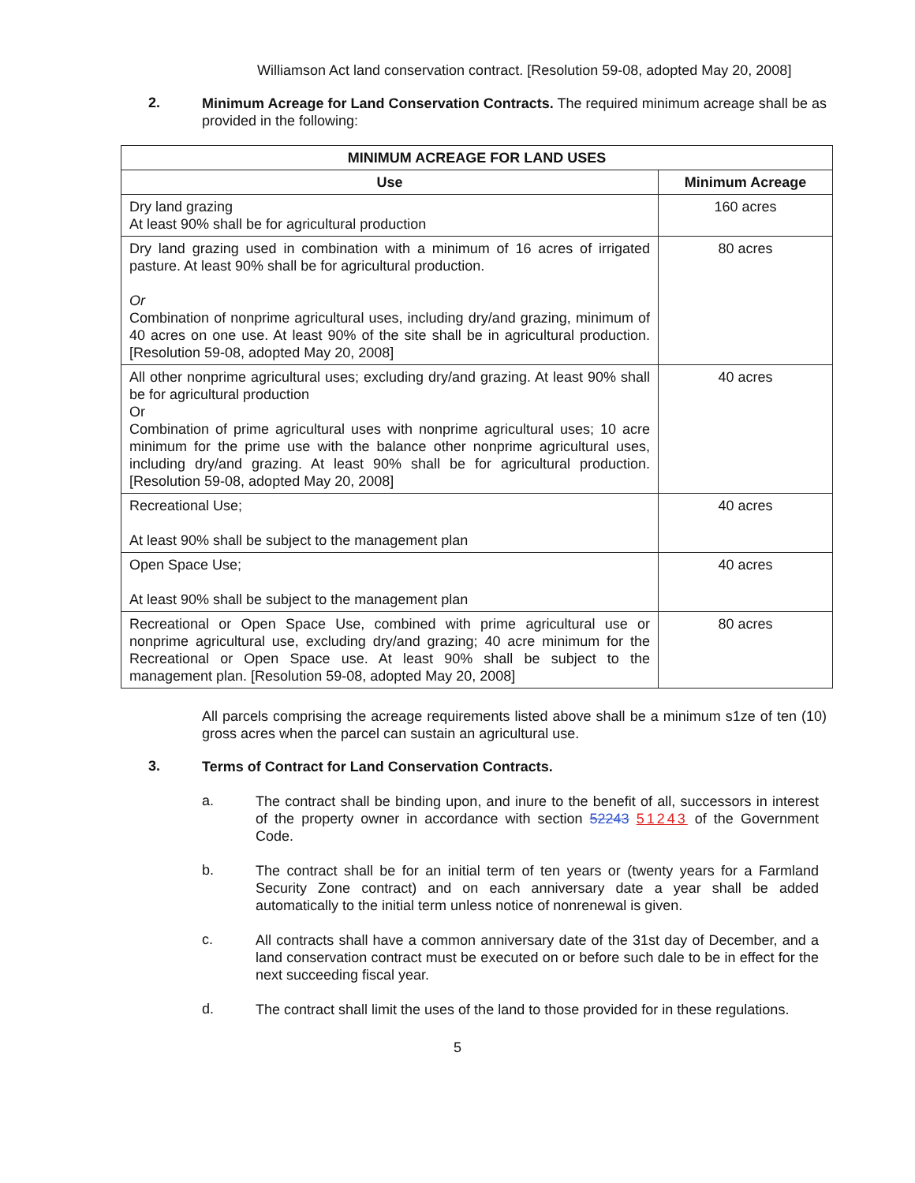Williamson Act land conservation contract. [Resolution 59-08, adopted May 20, 2008]
2.
Minimum Acreage for Land Conservation Contracts. The required minimum acreage shall be as provided in the following:
| MINIMUM ACREAGE FOR LAND USES | |
| --- | --- |
| Use | Minimum Acreage |
| Dry land grazing At least 90% shall be for agricultural production | 160 acres |
| Dry land grazing used in combination with a minimum of 16 acres of irrigated pasture. At least 90% shall be for agricultural production. Or Combination of nonprime agricultural uses, including dry/and grazing, minimum of 40 acres on one use. At least 90% of the site shall be in agricultural production. [Resolution 59-08, adopted May 20, 2008] | 80 acres |
| All other nonprime agricultural uses; excluding dry/and grazing. At least 90% shall be for agricultural production Or Combination of prime agricultural uses with nonprime agricultural uses; 10 acre minimum for the prime use with the balance other nonprime agricultural uses, including dry/and grazing. At least 90% shall be for agricultural production. [Resolution 59-08, adopted May 20, 2008] | 40 acres |
| Recreational Use; At least 90% shall be subject to the management plan | 40 acres |
| Open Space Use; At least 90% shall be subject to the management plan | 40 acres |
| Recreational or Open Space Use, combined with prime agricultural use or nonprime agricultural use, excluding dry/and grazing; 40 acre minimum for the Recreational or Open Space use. At least 90% shall be subject to the management plan. [Resolution 59-08, adopted May 20, 2008] | 80 acres |
All parcels comprising the acreage requirements listed above shall be a minimum s1ze of ten (10) gross acres when the parcel can sustain an agricultural use.
3.
Terms of Contract for Land Conservation Contracts.
a.
The contract shall be binding upon, and inure to the benefit of all, successors in interest of the property owner in accordance with section 52243 51243 of the Government Code.
b.
The contract shall be for an initial term of ten years or (twenty years for a Farmland Security Zone contract) and on each anniversary date a year shall be added automatically to the initial term unless notice of nonrenewal is given.
c.
All contracts shall have a common anniversary date of the 31st day of December, and a land conservation contract must be executed on or before such dale to be in effect for the next succeeding fiscal year.
d.
The contract shall limit the uses of the land to those provided for in these regulations.
5